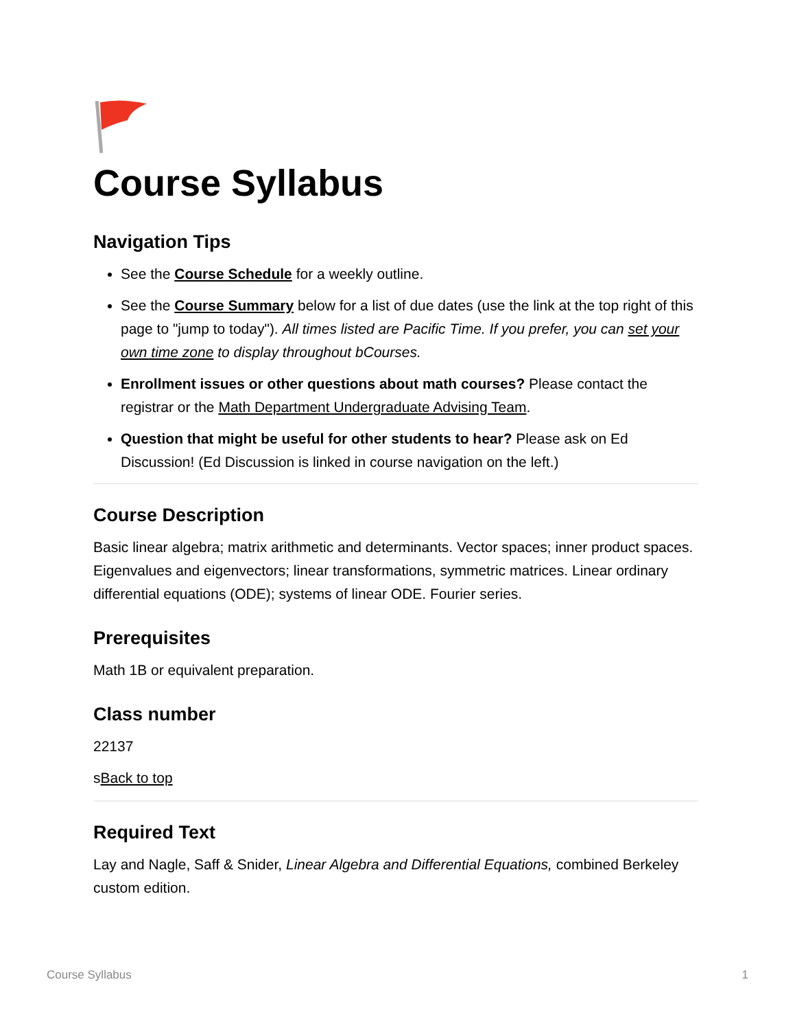Course Syllabus
Navigation Tips
See the Course Schedule for a weekly outline.
See the Course Summary below for a list of due dates (use the link at the top right of this page to "jump to today"). All times listed are Pacific Time. If you prefer, you can set your own time zone to display throughout bCourses.
Enrollment issues or other questions about math courses? Please contact the registrar or the Math Department Undergraduate Advising Team.
Question that might be useful for other students to hear? Please ask on Ed Discussion! (Ed Discussion is linked in course navigation on the left.)
Course Description
Basic linear algebra; matrix arithmetic and determinants. Vector spaces; inner product spaces. Eigenvalues and eigenvectors; linear transformations, symmetric matrices. Linear ordinary differential equations (ODE); systems of linear ODE. Fourier series.
Prerequisites
Math 1B or equivalent preparation.
Class number
22137
sBack to top
Required Text
Lay and Nagle, Saff & Snider, Linear Algebra and Differential Equations, combined Berkeley custom edition.
Course Syllabus 1